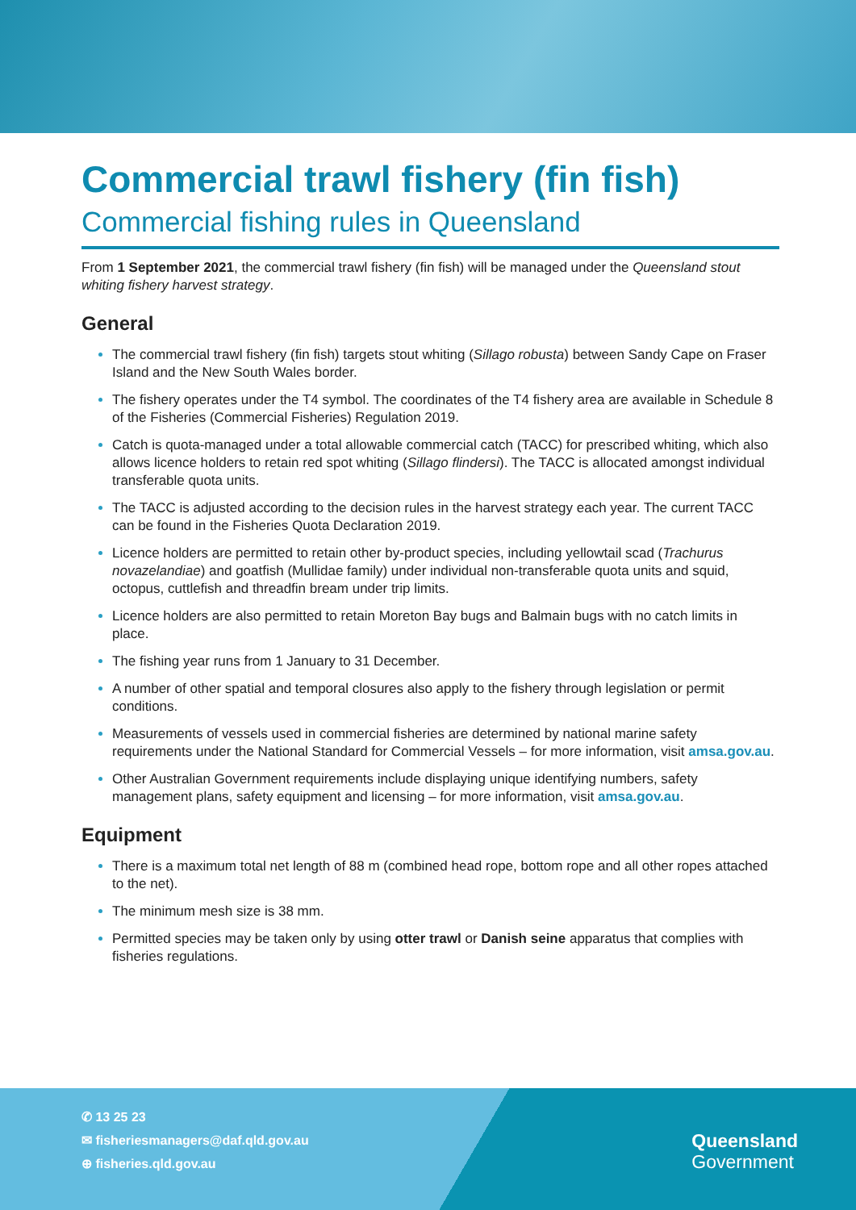Commercial trawl fishery (fin fish)
Commercial fishing rules in Queensland
From 1 September 2021, the commercial trawl fishery (fin fish) will be managed under the Queensland stout whiting fishery harvest strategy.
General
The commercial trawl fishery (fin fish) targets stout whiting (Sillago robusta) between Sandy Cape on Fraser Island and the New South Wales border.
The fishery operates under the T4 symbol. The coordinates of the T4 fishery area are available in Schedule 8 of the Fisheries (Commercial Fisheries) Regulation 2019.
Catch is quota-managed under a total allowable commercial catch (TACC) for prescribed whiting, which also allows licence holders to retain red spot whiting (Sillago flindersi). The TACC is allocated amongst individual transferable quota units.
The TACC is adjusted according to the decision rules in the harvest strategy each year. The current TACC can be found in the Fisheries Quota Declaration 2019.
Licence holders are permitted to retain other by-product species, including yellowtail scad (Trachurus novazelandiae) and goatfish (Mullidae family) under individual non-transferable quota units and squid, octopus, cuttlefish and threadfin bream under trip limits.
Licence holders are also permitted to retain Moreton Bay bugs and Balmain bugs with no catch limits in place.
The fishing year runs from 1 January to 31 December.
A number of other spatial and temporal closures also apply to the fishery through legislation or permit conditions.
Measurements of vessels used in commercial fisheries are determined by national marine safety requirements under the National Standard for Commercial Vessels – for more information, visit amsa.gov.au.
Other Australian Government requirements include displaying unique identifying numbers, safety management plans, safety equipment and licensing – for more information, visit amsa.gov.au.
Equipment
There is a maximum total net length of 88 m (combined head rope, bottom rope and all other ropes attached to the net).
The minimum mesh size is 38 mm.
Permitted species may be taken only by using otter trawl or Danish seine apparatus that complies with fisheries regulations.
✆ 13 25 23
✉ fisheriesmanagers@daf.qld.gov.au
⊕ fisheries.qld.gov.au
Queensland
Government